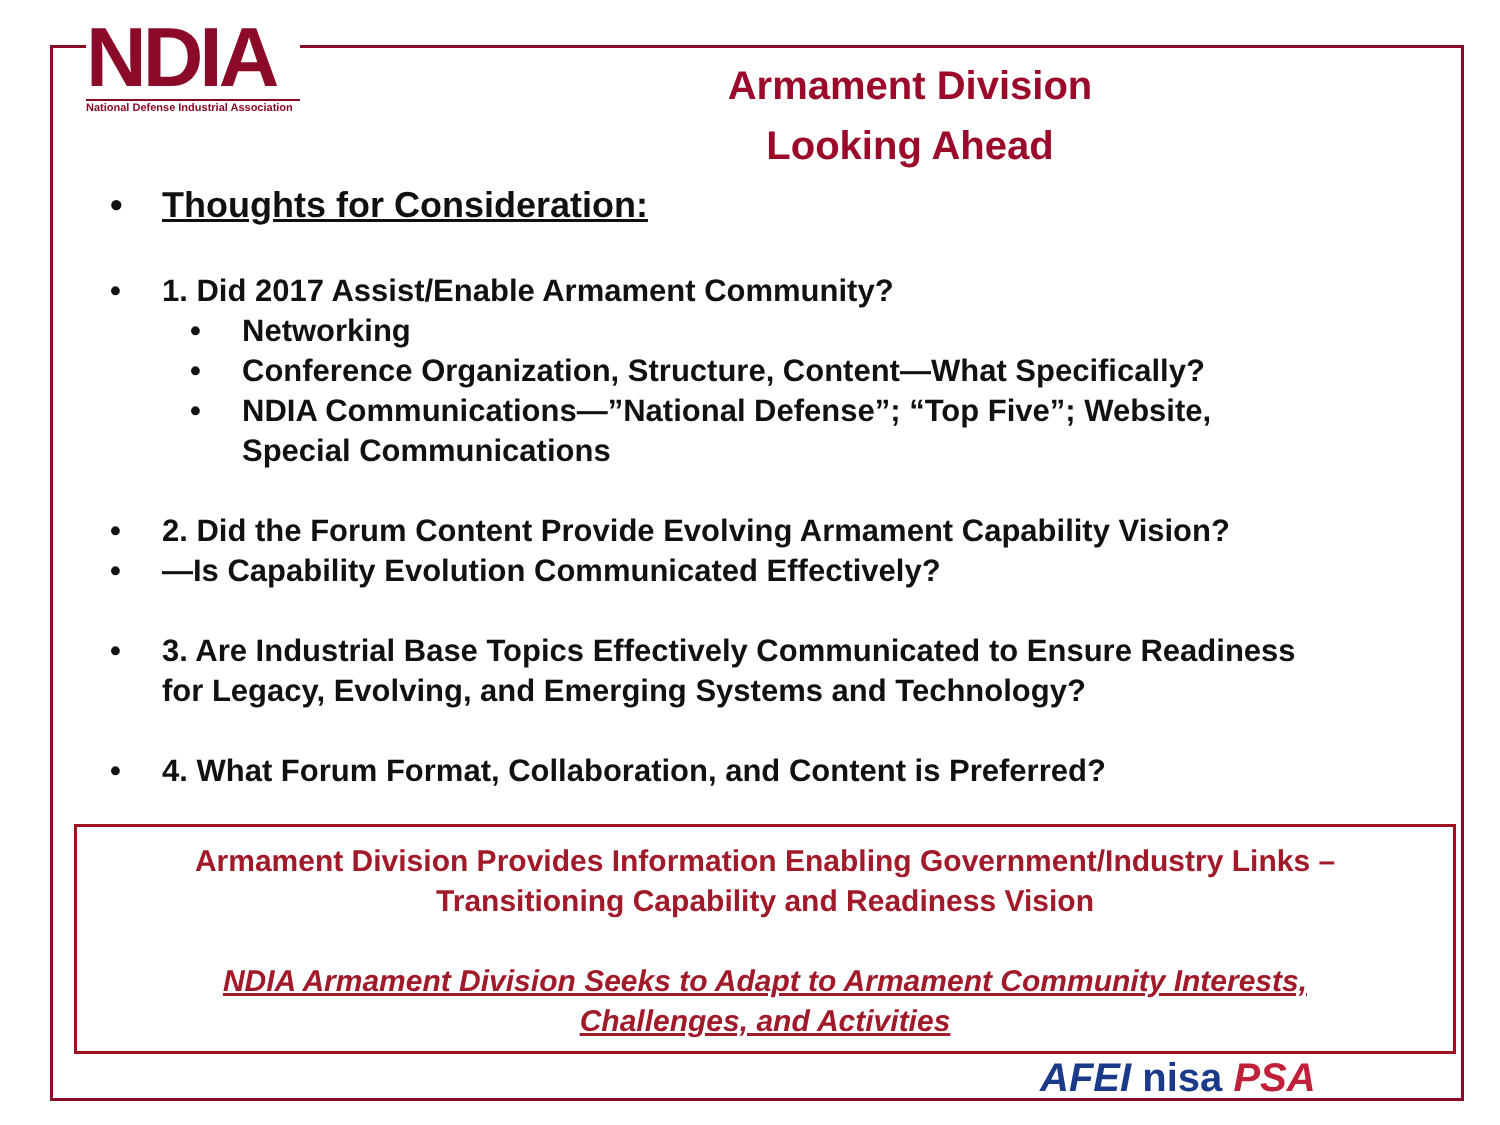NDIA
National Defense Industrial Association
Armament Division
Looking Ahead
• Thoughts for Consideration:
• 1. Did 2017 Assist/Enable Armament Community?
• Networking
• Conference Organization, Structure, Content—What Specifically?
• NDIA Communications—”National Defense”; “Top Five”; Website,
Special Communications
• 2. Did the Forum Content Provide Evolving Armament Capability Vision?
• —Is Capability Evolution Communicated Effectively?
• 3. Are Industrial Base Topics Effectively Communicated to Ensure Readiness
for Legacy, Evolving, and Emerging Systems and Technology?
• 4. What Forum Format, Collaboration, and Content is Preferred?
Armament Division Provides Information Enabling Government/Industry Links –
Transitioning Capability and Readiness Vision
NDIA Armament Division Seeks to Adapt to Armament Community Interests,
Challenges, and Activities
AFEI nisa PSA